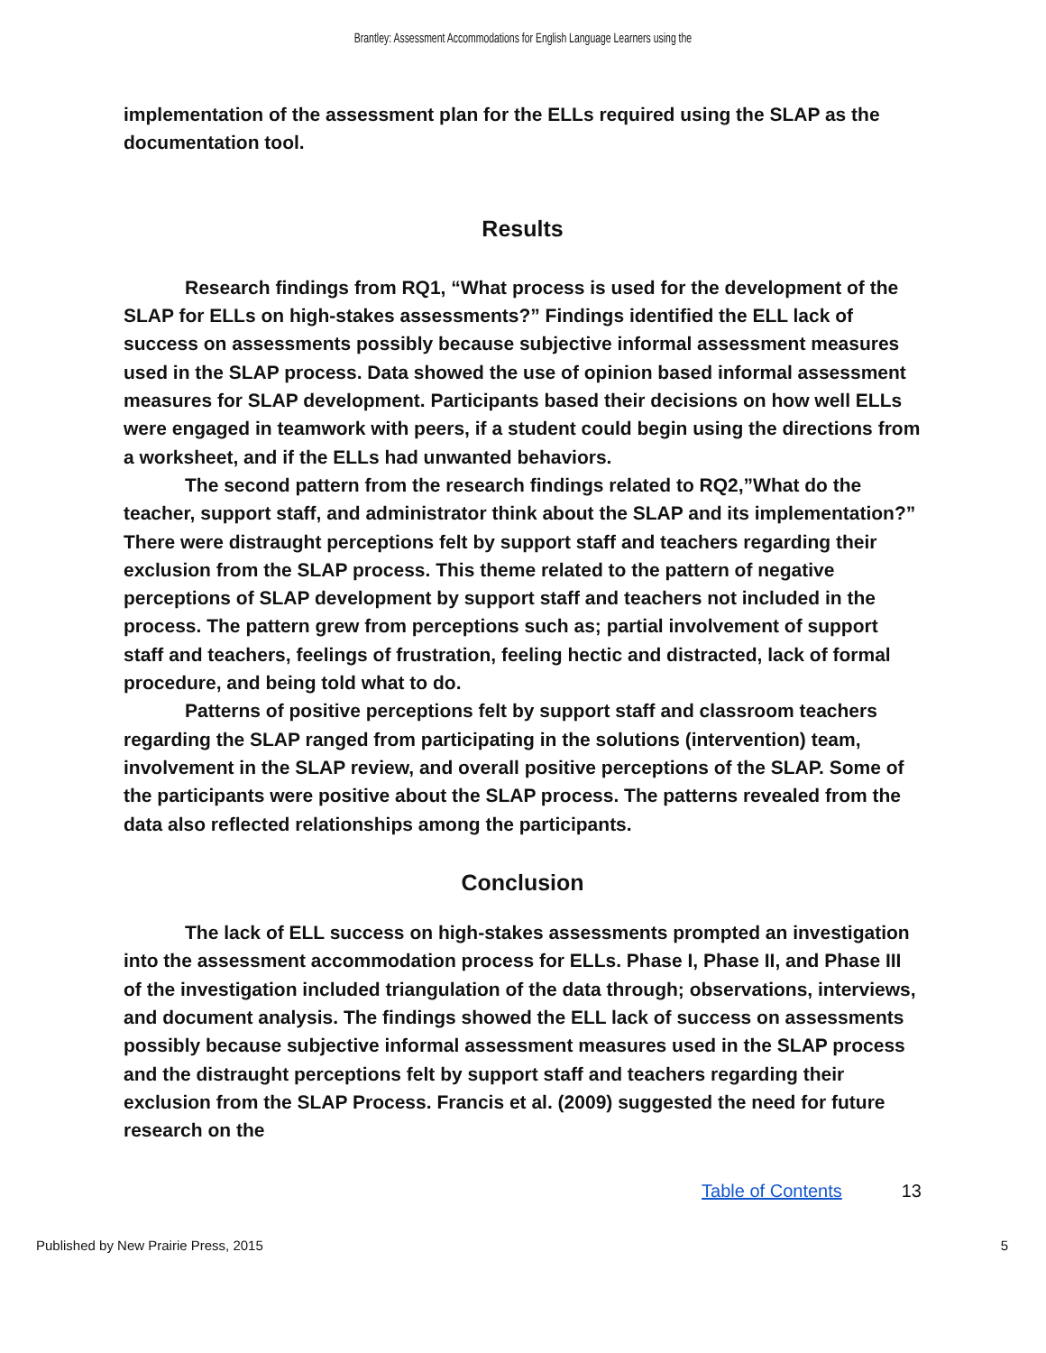Brantley: Assessment Accommodations for English Language Learners using the
implementation of the assessment plan for the ELLs required using the SLAP as the documentation tool.
Results
Research findings from RQ1, “What process is used for the development of the SLAP for ELLs on high-stakes assessments?” Findings identified the ELL lack of success on assessments possibly because subjective informal assessment measures used in the SLAP process. Data showed the use of opinion based informal assessment measures for SLAP development. Participants based their decisions on how well ELLs were engaged in teamwork with peers, if a student could begin using the directions from a worksheet, and if the ELLs had unwanted behaviors.
The second pattern from the research findings related to RQ2,”What do the teacher, support staff, and administrator think about the SLAP and its implementation?” There were distraught perceptions felt by support staff and teachers regarding their exclusion from the SLAP process. This theme related to the pattern of negative perceptions of SLAP development by support staff and teachers not included in the process. The pattern grew from perceptions such as; partial involvement of support staff and teachers, feelings of frustration, feeling hectic and distracted, lack of formal procedure, and being told what to do.
Patterns of positive perceptions felt by support staff and classroom teachers regarding the SLAP ranged from participating in the solutions (intervention) team, involvement in the SLAP review, and overall positive perceptions of the SLAP. Some of the participants were positive about the SLAP process. The patterns revealed from the data also reflected relationships among the participants.
Conclusion
The lack of ELL success on high-stakes assessments prompted an investigation into the assessment accommodation process for ELLs. Phase I, Phase II, and Phase III of the investigation included triangulation of the data through; observations, interviews, and document analysis. The findings showed the ELL lack of success on assessments possibly because subjective informal assessment measures used in the SLAP process and the distraught perceptions felt by support staff and teachers regarding their exclusion from the SLAP Process. Francis et al. (2009) suggested the need for future research on the
Table of Contents 13
Published by New Prairie Press, 2015 5